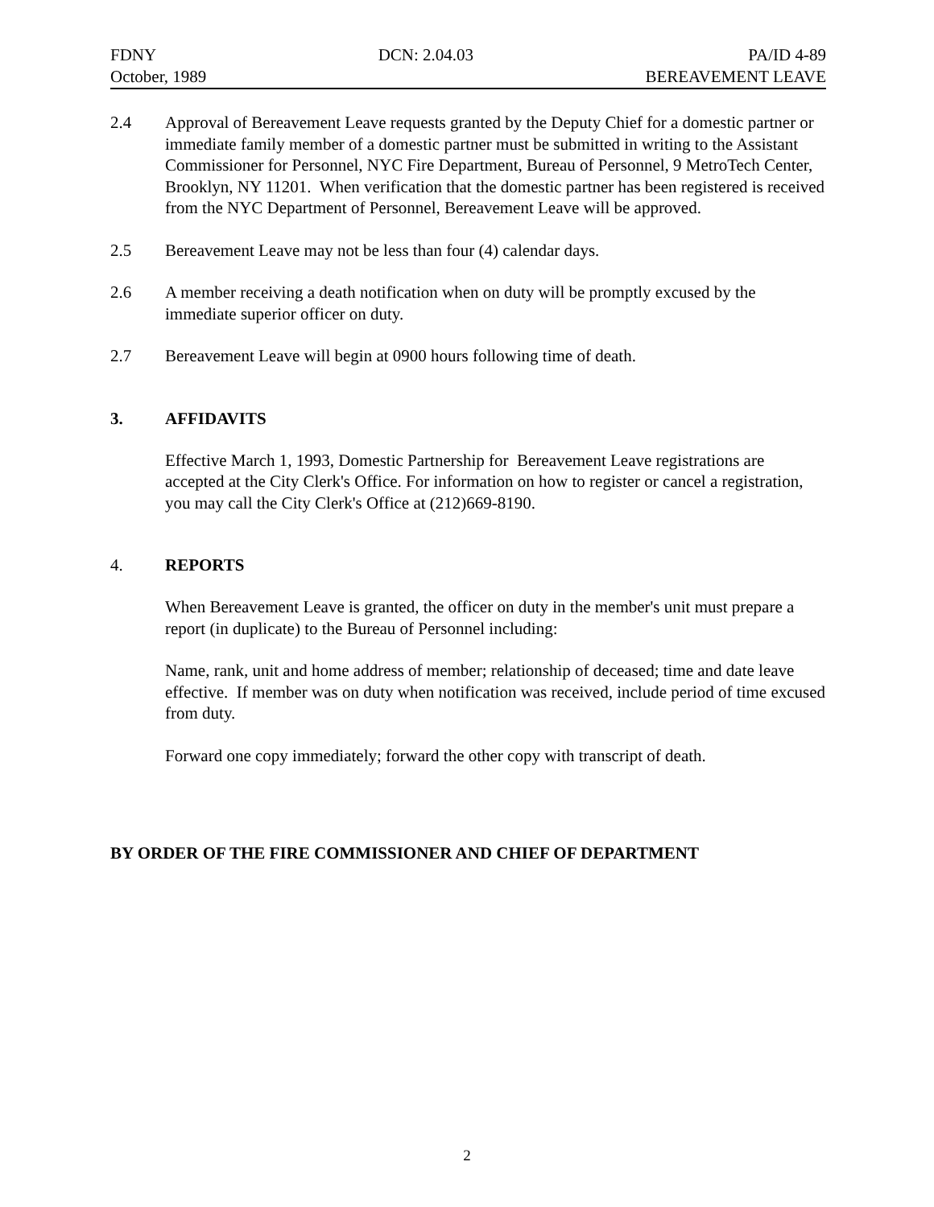FDNY
October, 1989
DCN: 2.04.03
PA/ID 4-89
BEREAVEMENT LEAVE
2.4 Approval of Bereavement Leave requests granted by the Deputy Chief for a domestic partner or immediate family member of a domestic partner must be submitted in writing to the Assistant Commissioner for Personnel, NYC Fire Department, Bureau of Personnel, 9 MetroTech Center, Brooklyn, NY 11201. When verification that the domestic partner has been registered is received from the NYC Department of Personnel, Bereavement Leave will be approved.
2.5 Bereavement Leave may not be less than four (4) calendar days.
2.6 A member receiving a death notification when on duty will be promptly excused by the immediate superior officer on duty.
2.7 Bereavement Leave will begin at 0900 hours following time of death.
3. AFFIDAVITS
Effective March 1, 1993, Domestic Partnership for Bereavement Leave registrations are accepted at the City Clerk's Office. For information on how to register or cancel a registration, you may call the City Clerk's Office at (212)669-8190.
4. REPORTS
When Bereavement Leave is granted, the officer on duty in the member's unit must prepare a report (in duplicate) to the Bureau of Personnel including:
Name, rank, unit and home address of member; relationship of deceased; time and date leave effective. If member was on duty when notification was received, include period of time excused from duty.
Forward one copy immediately; forward the other copy with transcript of death.
BY ORDER OF THE FIRE COMMISSIONER AND CHIEF OF DEPARTMENT
2